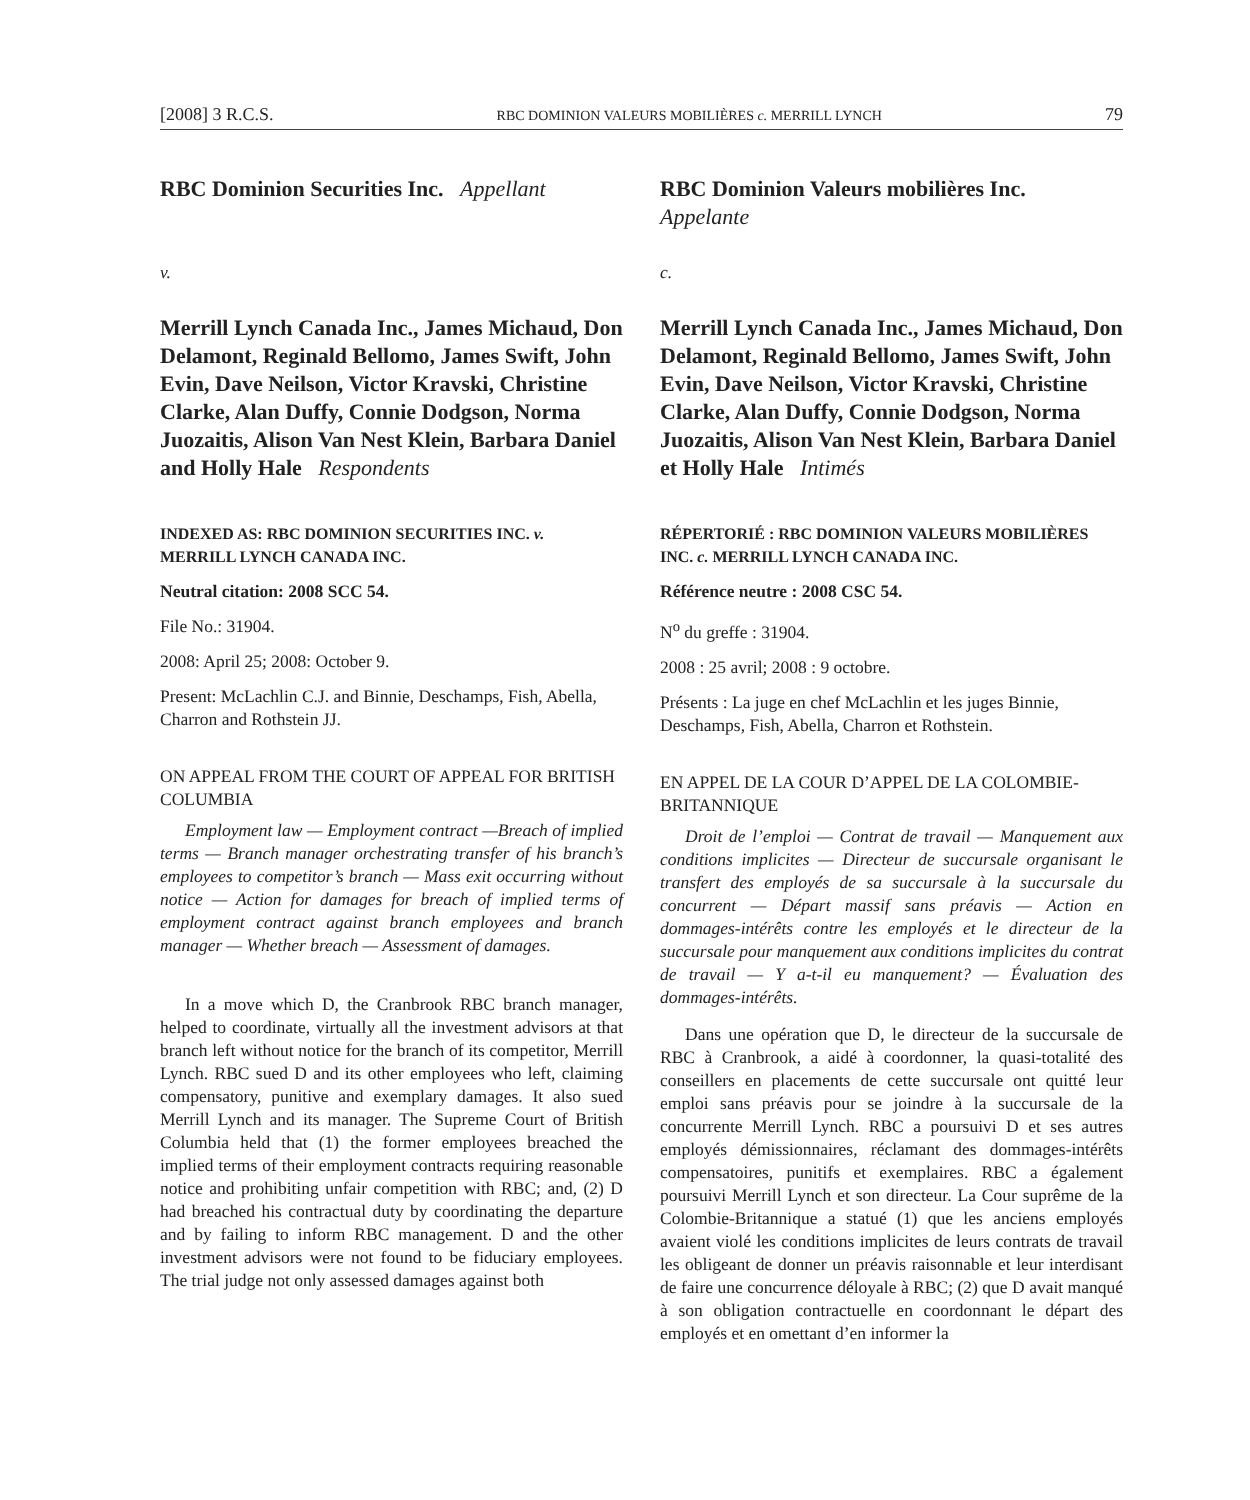[2008] 3 R.C.S. RBC DOMINION VALEURS MOBILIÈRES c. MERRILL LYNCH 79
RBC Dominion Securities Inc. Appellant
v.
Merrill Lynch Canada Inc., James Michaud, Don Delamont, Reginald Bellomo, James Swift, John Evin, Dave Neilson, Victor Kravski, Christine Clarke, Alan Duffy, Connie Dodgson, Norma Juozaitis, Alison Van Nest Klein, Barbara Daniel and Holly Hale Respondents
INDEXED AS: RBC DOMINION SECURITIES INC. v. MERRILL LYNCH CANADA INC.
Neutral citation: 2008 SCC 54.
File No.: 31904.
2008: April 25; 2008: October 9.
Present: McLachlin C.J. and Binnie, Deschamps, Fish, Abella, Charron and Rothstein JJ.
ON APPEAL FROM THE COURT OF APPEAL FOR BRITISH COLUMBIA
Employment law — Employment contract —Breach of implied terms — Branch manager orchestrating transfer of his branch’s employees to competitor’s branch — Mass exit occurring without notice — Action for damages for breach of implied terms of employment contract against branch employees and branch manager — Whether breach — Assessment of damages.
In a move which D, the Cranbrook RBC branch manager, helped to coordinate, virtually all the investment advisors at that branch left without notice for the branch of its competitor, Merrill Lynch. RBC sued D and its other employees who left, claiming compensatory, punitive and exemplary damages. It also sued Merrill Lynch and its manager. The Supreme Court of British Columbia held that (1) the former employees breached the implied terms of their employment contracts requiring reasonable notice and prohibiting unfair competition with RBC; and, (2) D had breached his contractual duty by coordinating the departure and by failing to inform RBC management. D and the other investment advisors were not found to be fiduciary employees. The trial judge not only assessed damages against both
RBC Dominion Valeurs mobilières Inc. Appelante
c.
Merrill Lynch Canada Inc., James Michaud, Don Delamont, Reginald Bellomo, James Swift, John Evin, Dave Neilson, Victor Kravski, Christine Clarke, Alan Duffy, Connie Dodgson, Norma Juozaitis, Alison Van Nest Klein, Barbara Daniel et Holly Hale Intimés
RÉPERTORIÉ : RBC DOMINION VALEURS MOBILIÈRES INC. c. MERRILL LYNCH CANADA INC.
Référence neutre : 2008 CSC 54.
N<sup>o</sup> du greffe : 31904.
2008 : 25 avril; 2008 : 9 octobre.
Présents : La juge en chef McLachlin et les juges Binnie, Deschamps, Fish, Abella, Charron et Rothstein.
EN APPEL DE LA COUR D’APPEL DE LA COLOMBIE-BRITANNIQUE
Droit de l’emploi — Contrat de travail — Manquement aux conditions implicites — Directeur de succursale organisant le transfert des employés de sa succursale à la succursale du concurrent — Départ massif sans préavis — Action en dommages-intérêts contre les employés et le directeur de la succursale pour manquement aux conditions implicites du contrat de travail — Y a-t-il eu manquement? — Évaluation des dommages-intérêts.
Dans une opération que D, le directeur de la succursale de RBC à Cranbrook, a aidé à coordonner, la quasi-totalité des conseillers en placements de cette succursale ont quitté leur emploi sans préavis pour se joindre à la succursale de la concurrente Merrill Lynch. RBC a poursuivi D et ses autres employés démissionnaires, réclamant des dommages-intérêts compensatoires, punitifs et exemplaires. RBC a également poursuivi Merrill Lynch et son directeur. La Cour suprême de la Colombie-Britannique a statué (1) que les anciens employés avaient violé les conditions implicites de leurs contrats de travail les obligeant de donner un préavis raisonnable et leur interdisant de faire une concurrence déloyale à RBC; (2) que D avait manqué à son obligation contractuelle en coordonnant le départ des employés et en omettant d’en informer la